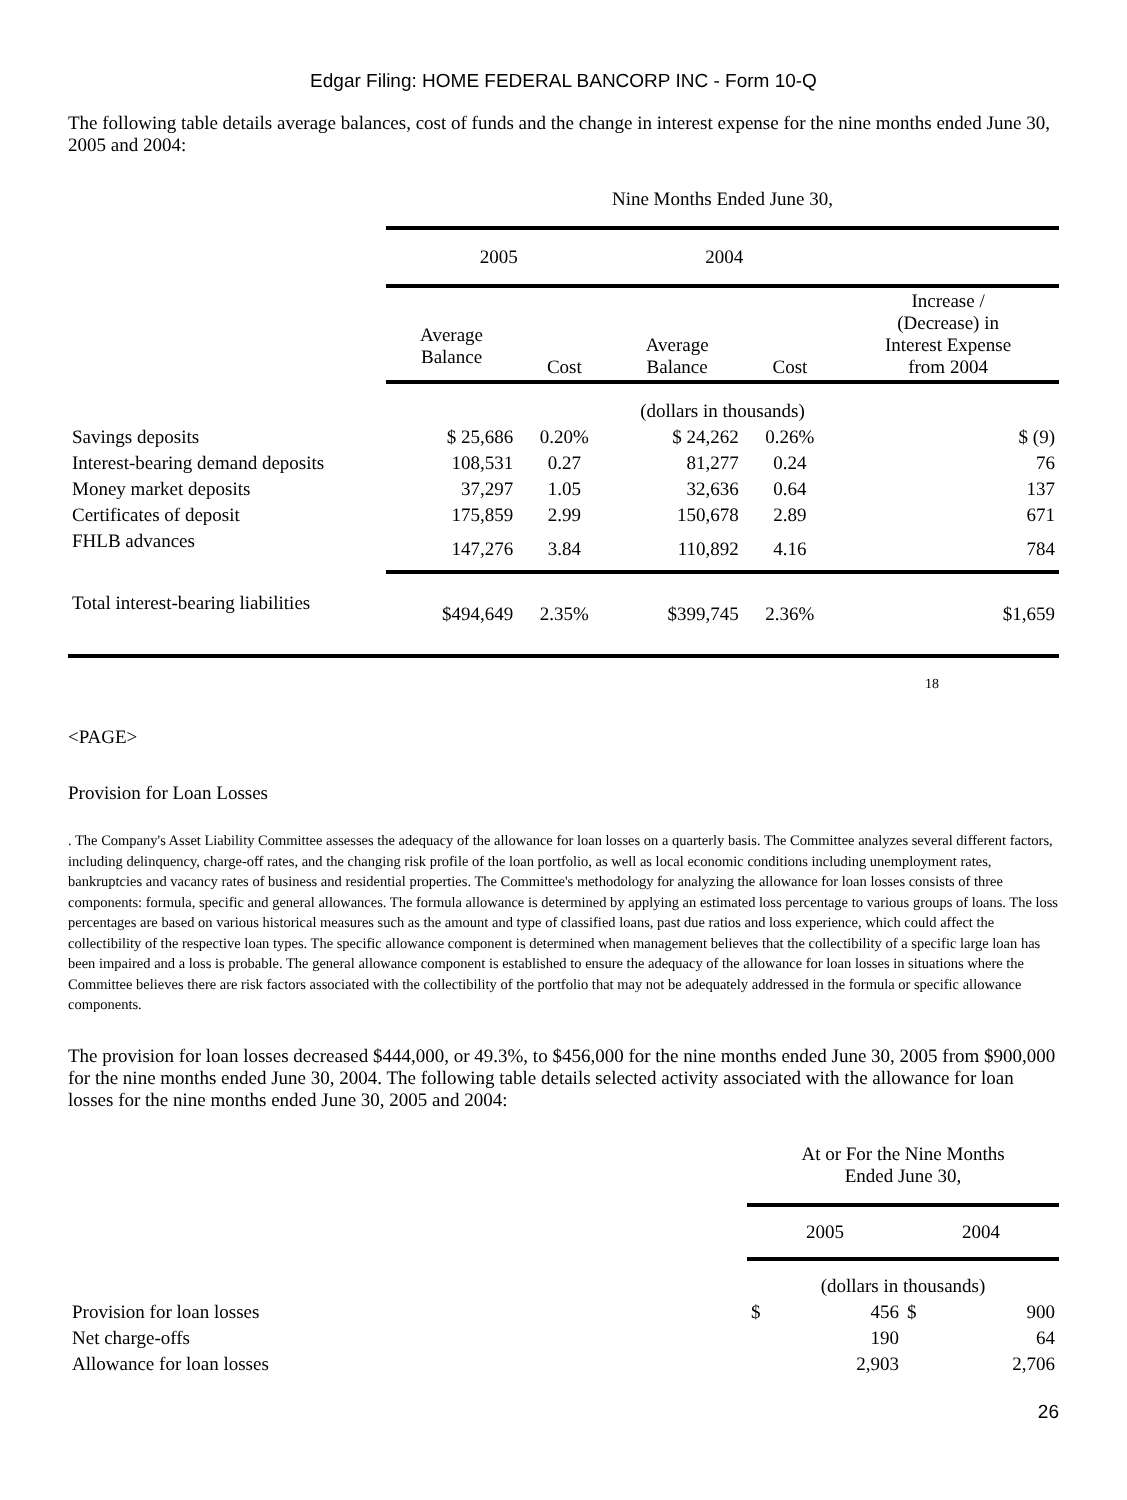Edgar Filing: HOME FEDERAL BANCORP INC - Form 10-Q
The following table details average balances, cost of funds and the change in interest expense for the nine months ended June 30, 2005 and 2004:
| | Nine Months Ended June 30, | | | | |
| | 2005 | | 2004 | | |
| | Average Balance | Cost | Average Balance | Cost | Increase / (Decrease) in Interest Expense from 2004 |
| | (dollars in thousands) | | | | |
| Savings deposits | $ 25,686 | 0.20% | $ 24,262 | 0.26% | $ (9) |
| Interest-bearing demand deposits | 108,531 | 0.27 | 81,277 | 0.24 | 76 |
| Money market deposits | 37,297 | 1.05 | 32,636 | 0.64 | 137 |
| Certificates of deposit | 175,859 | 2.99 | 150,678 | 2.89 | 671 |
| FHLB advances | 147,276 | 3.84 | 110,892 | 4.16 | 784 |
| Total interest-bearing liabilities | $494,649 | 2.35% | $399,745 | 2.36% | $1,659 |
18
<PAGE>
Provision for Loan Losses
. The Company's Asset Liability Committee assesses the adequacy of the allowance for loan losses on a quarterly basis. The Committee analyzes several different factors, including delinquency, charge-off rates, and the changing risk profile of the loan portfolio, as well as local economic conditions including unemployment rates, bankruptcies and vacancy rates of business and residential properties. The Committee's methodology for analyzing the allowance for loan losses consists of three components: formula, specific and general allowances. The formula allowance is determined by applying an estimated loss percentage to various groups of loans. The loss percentages are based on various historical measures such as the amount and type of classified loans, past due ratios and loss experience, which could affect the collectibility of the respective loan types. The specific allowance component is determined when management believes that the collectibility of a specific large loan has been impaired and a loss is probable. The general allowance component is established to ensure the adequacy of the allowance for loan losses in situations where the Committee believes there are risk factors associated with the collectibility of the portfolio that may not be adequately addressed in the formula or specific allowance components.
The provision for loan losses decreased $444,000, or 49.3%, to $456,000 for the nine months ended June 30, 2005 from $900,000 for the nine months ended June 30, 2004. The following table details selected activity associated with the allowance for loan losses for the nine months ended June 30, 2005 and 2004:
| | At or For the Nine Months Ended June 30, | | | |
| | 2005 | | 2004 | |
| | (dollars in thousands) | | | |
| Provision for loan losses | $ | 456 | $ | 900 |
| Net charge-offs | | 190 | | 64 |
| Allowance for loan losses | | 2,903 | | 2,706 |
26